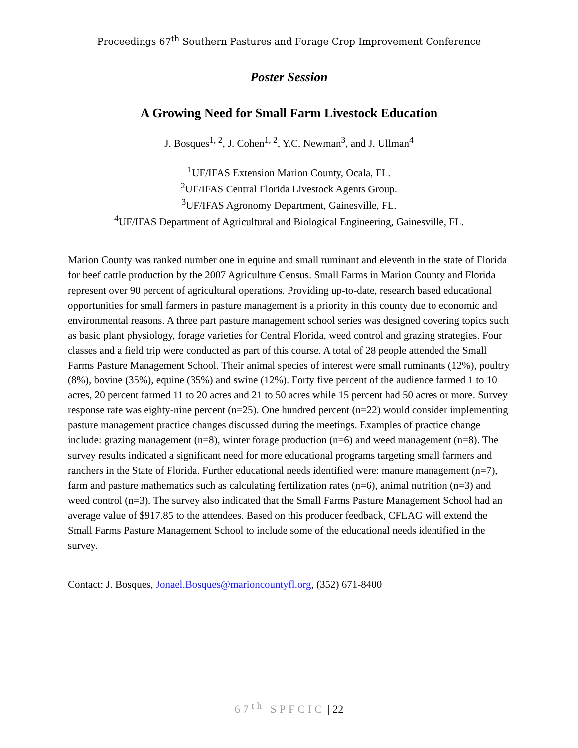Proceedings 67<sup>th</sup> Southern Pastures and Forage Crop Improvement Conference
Poster Session
A Growing Need for Small Farm Livestock Education
J. Bosques<sup>1, 2</sup>, J. Cohen<sup>1, 2</sup>, Y.C. Newman<sup>3</sup>, and J. Ullman<sup>4</sup>
<sup>1</sup> UF/IFAS Extension Marion County, Ocala, FL.
<sup>2</sup> UF/IFAS Central Florida Livestock Agents Group.
<sup>3</sup> UF/IFAS Agronomy Department, Gainesville, FL.
<sup>4</sup> UF/IFAS Department of Agricultural and Biological Engineering, Gainesville, FL.
Marion County was ranked number one in equine and small ruminant and eleventh in the state of Florida for beef cattle production by the 2007 Agriculture Census. Small Farms in Marion County and Florida represent over 90 percent of agricultural operations. Providing up-to-date, research based educational opportunities for small farmers in pasture management is a priority in this county due to economic and environmental reasons. A three part pasture management school series was designed covering topics such as basic plant physiology, forage varieties for Central Florida, weed control and grazing strategies. Four classes and a field trip were conducted as part of this course. A total of 28 people attended the Small Farms Pasture Management School. Their animal species of interest were small ruminants (12%), poultry (8%), bovine (35%), equine (35%) and swine (12%). Forty five percent of the audience farmed 1 to 10 acres, 20 percent farmed 11 to 20 acres and 21 to 50 acres while 15 percent had 50 acres or more. Survey response rate was eighty-nine percent (n=25). One hundred percent (n=22) would consider implementing pasture management practice changes discussed during the meetings. Examples of practice change include: grazing management (n=8), winter forage production (n=6) and weed management (n=8). The survey results indicated a significant need for more educational programs targeting small farmers and ranchers in the State of Florida. Further educational needs identified were: manure management (n=7), farm and pasture mathematics such as calculating fertilization rates (n=6), animal nutrition (n=3) and weed control (n=3). The survey also indicated that the Small Farms Pasture Management School had an average value of $917.85 to the attendees. Based on this producer feedback, CFLAG will extend the Small Farms Pasture Management School to include some of the educational needs identified in the survey.
Contact: J. Bosques, Jonael.Bosques@marioncountyfl.org, (352) 671-8400
67<sup>th</sup> SPFCIC | 22